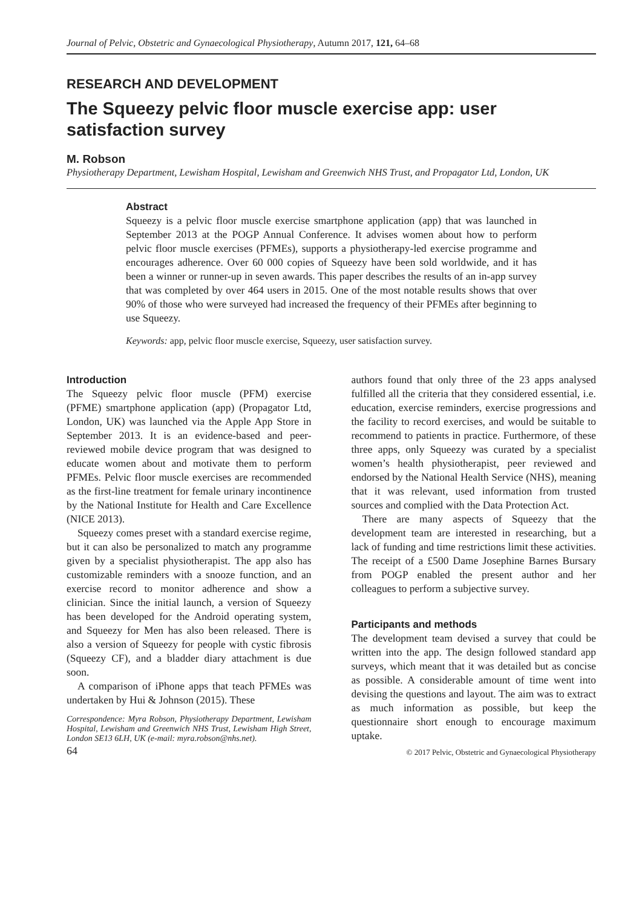Journal of Pelvic, Obstetric and Gynaecological Physiotherapy, Autumn 2017, 121, 64–68
RESEARCH AND DEVELOPMENT
The Squeezy pelvic floor muscle exercise app: user satisfaction survey
M. Robson
Physiotherapy Department, Lewisham Hospital, Lewisham and Greenwich NHS Trust, and Propagator Ltd, London, UK
Abstract
Squeezy is a pelvic floor muscle exercise smartphone application (app) that was launched in September 2013 at the POGP Annual Conference. It advises women about how to perform pelvic floor muscle exercises (PFMEs), supports a physiotherapy-led exercise programme and encourages adherence. Over 60 000 copies of Squeezy have been sold worldwide, and it has been a winner or runner-up in seven awards. This paper describes the results of an in-app survey that was completed by over 464 users in 2015. One of the most notable results shows that over 90% of those who were surveyed had increased the frequency of their PFMEs after beginning to use Squeezy.
Keywords: app, pelvic floor muscle exercise, Squeezy, user satisfaction survey.
Introduction
The Squeezy pelvic floor muscle (PFM) exercise (PFME) smartphone application (app) (Propagator Ltd, London, UK) was launched via the Apple App Store in September 2013. It is an evidence-based and peer-reviewed mobile device program that was designed to educate women about and motivate them to perform PFMEs. Pelvic floor muscle exercises are recommended as the first-line treatment for female urinary incontinence by the National Institute for Health and Care Excellence (NICE 2013).
Squeezy comes preset with a standard exercise regime, but it can also be personalized to match any programme given by a specialist physiotherapist. The app also has customizable reminders with a snooze function, and an exercise record to monitor adherence and show a clinician. Since the initial launch, a version of Squeezy has been developed for the Android operating system, and Squeezy for Men has also been released. There is also a version of Squeezy for people with cystic fibrosis (Squeezy CF), and a bladder diary attachment is due soon.
A comparison of iPhone apps that teach PFMEs was undertaken by Hui & Johnson (2015). These
Correspondence: Myra Robson, Physiotherapy Department, Lewisham Hospital, Lewisham and Greenwich NHS Trust, Lewisham High Street, London SE13 6LH, UK (e-mail: myra.robson@nhs.net).
authors found that only three of the 23 apps analysed fulfilled all the criteria that they considered essential, i.e. education, exercise reminders, exercise progressions and the facility to record exercises, and would be suitable to recommend to patients in practice. Furthermore, of these three apps, only Squeezy was curated by a specialist women’s health physiotherapist, peer reviewed and endorsed by the National Health Service (NHS), meaning that it was relevant, used information from trusted sources and complied with the Data Protection Act.
There are many aspects of Squeezy that the development team are interested in researching, but a lack of funding and time restrictions limit these activities. The receipt of a £500 Dame Josephine Barnes Bursary from POGP enabled the present author and her colleagues to perform a subjective survey.
Participants and methods
The development team devised a survey that could be written into the app. The design followed standard app surveys, which meant that it was detailed but as concise as possible. A considerable amount of time went into devising the questions and layout. The aim was to extract as much information as possible, but keep the questionnaire short enough to encourage maximum uptake.
64 © 2017 Pelvic, Obstetric and Gynaecological Physiotherapy